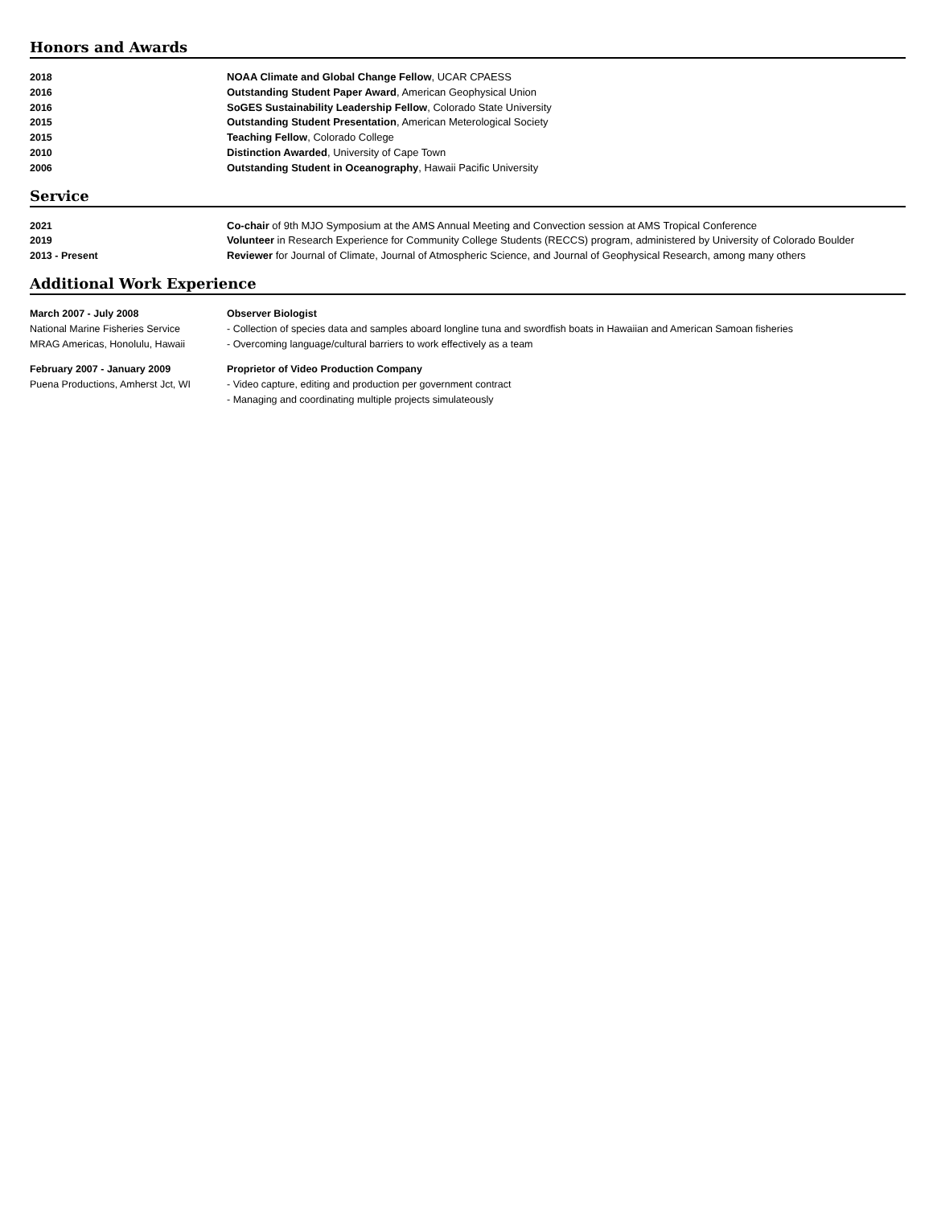Honors and Awards
2018 NOAA Climate and Global Change Fellow, UCAR CPAESS
2016 Outstanding Student Paper Award, American Geophysical Union
2016 SoGES Sustainability Leadership Fellow, Colorado State University
2015 Outstanding Student Presentation, American Meterological Society
2015 Teaching Fellow, Colorado College
2010 Distinction Awarded, University of Cape Town
2006 Outstanding Student in Oceanography, Hawaii Pacific University
Service
2021 Co-chair of 9th MJO Symposium at the AMS Annual Meeting and Convection session at AMS Tropical Conference
2019 Volunteer in Research Experience for Community College Students (RECCS) program, administered by University of Colorado Boulder
2013 - Present Reviewer for Journal of Climate, Journal of Atmospheric Science, and Journal of Geophysical Research, among many others
Additional Work Experience
March 2007 - July 2008
National Marine Fisheries Service
MRAG Americas, Honolulu, Hawaii
Observer Biologist
- Collection of species data and samples aboard longline tuna and swordfish boats in Hawaiian and American Samoan fisheries
- Overcoming language/cultural barriers to work effectively as a team
February 2007 - January 2009
Puena Productions, Amherst Jct, WI
Proprietor of Video Production Company
- Video capture, editing and production per government contract
- Managing and coordinating multiple projects simulateously